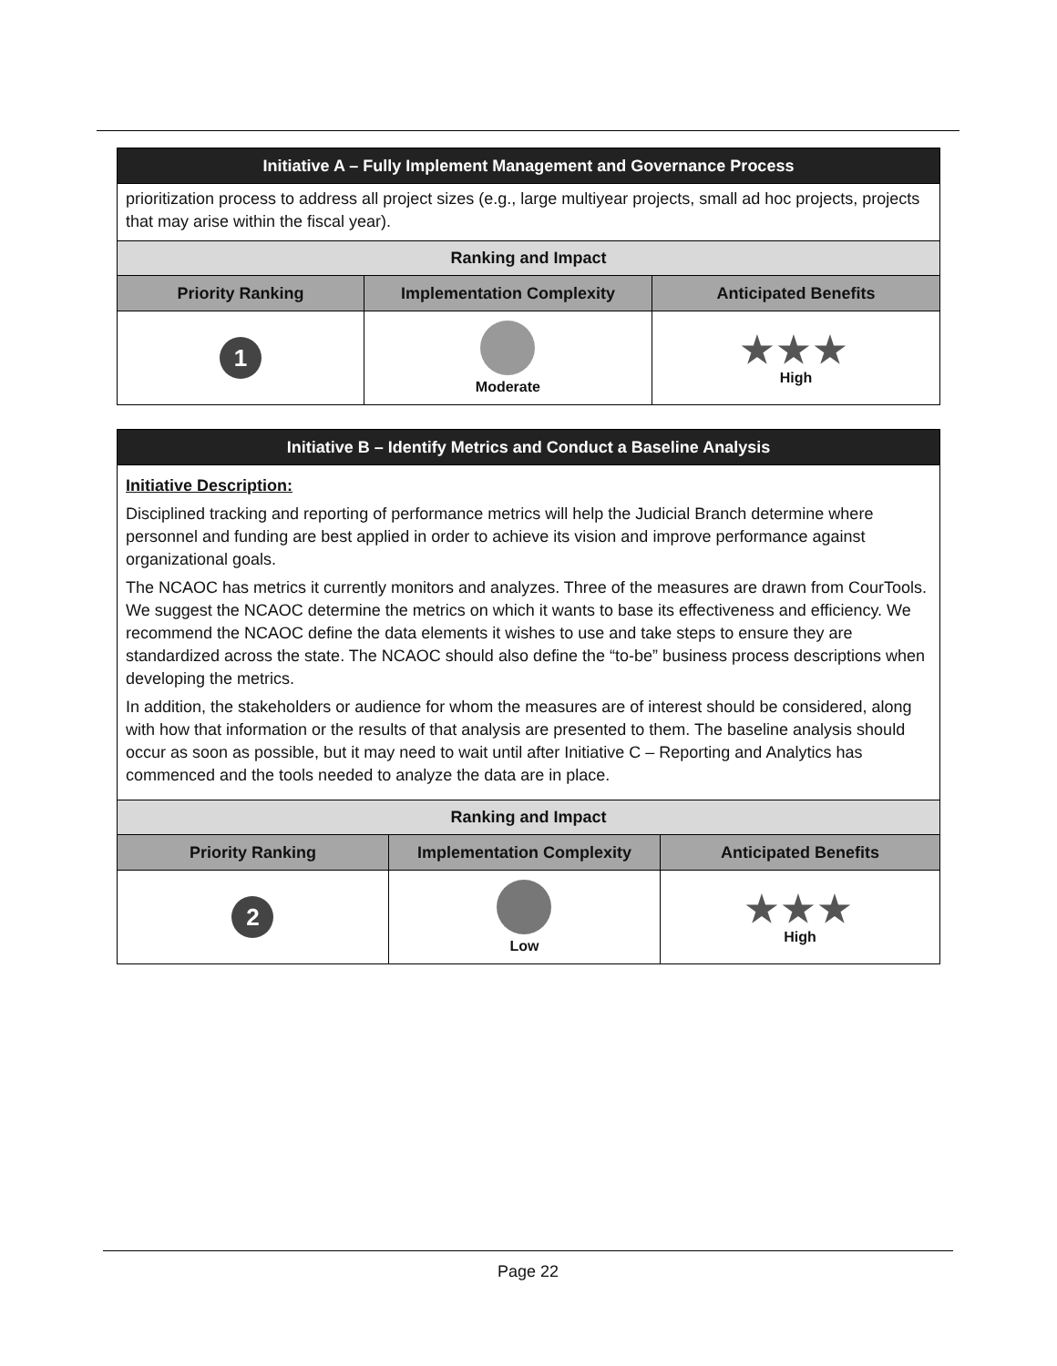| Initiative A – Fully Implement Management and Governance Process | | |
| prioritization process to address all project sizes (e.g., large multiyear projects, small ad hoc projects, projects that may arise within the fiscal year). | | |
| Ranking and Impact | | |
| Priority Ranking | Implementation Complexity | Anticipated Benefits |
| 1 | Moderate | ★★★ High |
| Initiative B – Identify Metrics and Conduct a Baseline Analysis | | |
| Initiative Description: Disciplined tracking and reporting of performance metrics will help the Judicial Branch determine where personnel and funding are best applied in order to achieve its vision and improve performance against organizational goals. The NCAOC has metrics it currently monitors and analyzes. Three of the measures are drawn from CourTools. We suggest the NCAOC determine the metrics on which it wants to base its effectiveness and efficiency. We recommend the NCAOC define the data elements it wishes to use and take steps to ensure they are standardized across the state. The NCAOC should also define the “to-be” business process descriptions when developing the metrics. In addition, the stakeholders or audience for whom the measures are of interest should be considered, along with how that information or the results of that analysis are presented to them. The baseline analysis should occur as soon as possible, but it may need to wait until after Initiative C – Reporting and Analytics has commenced and the tools needed to analyze the data are in place. | | |
| Ranking and Impact | | |
| Priority Ranking | Implementation Complexity | Anticipated Benefits |
| 2 | Low | ★★★ High |
Page 22